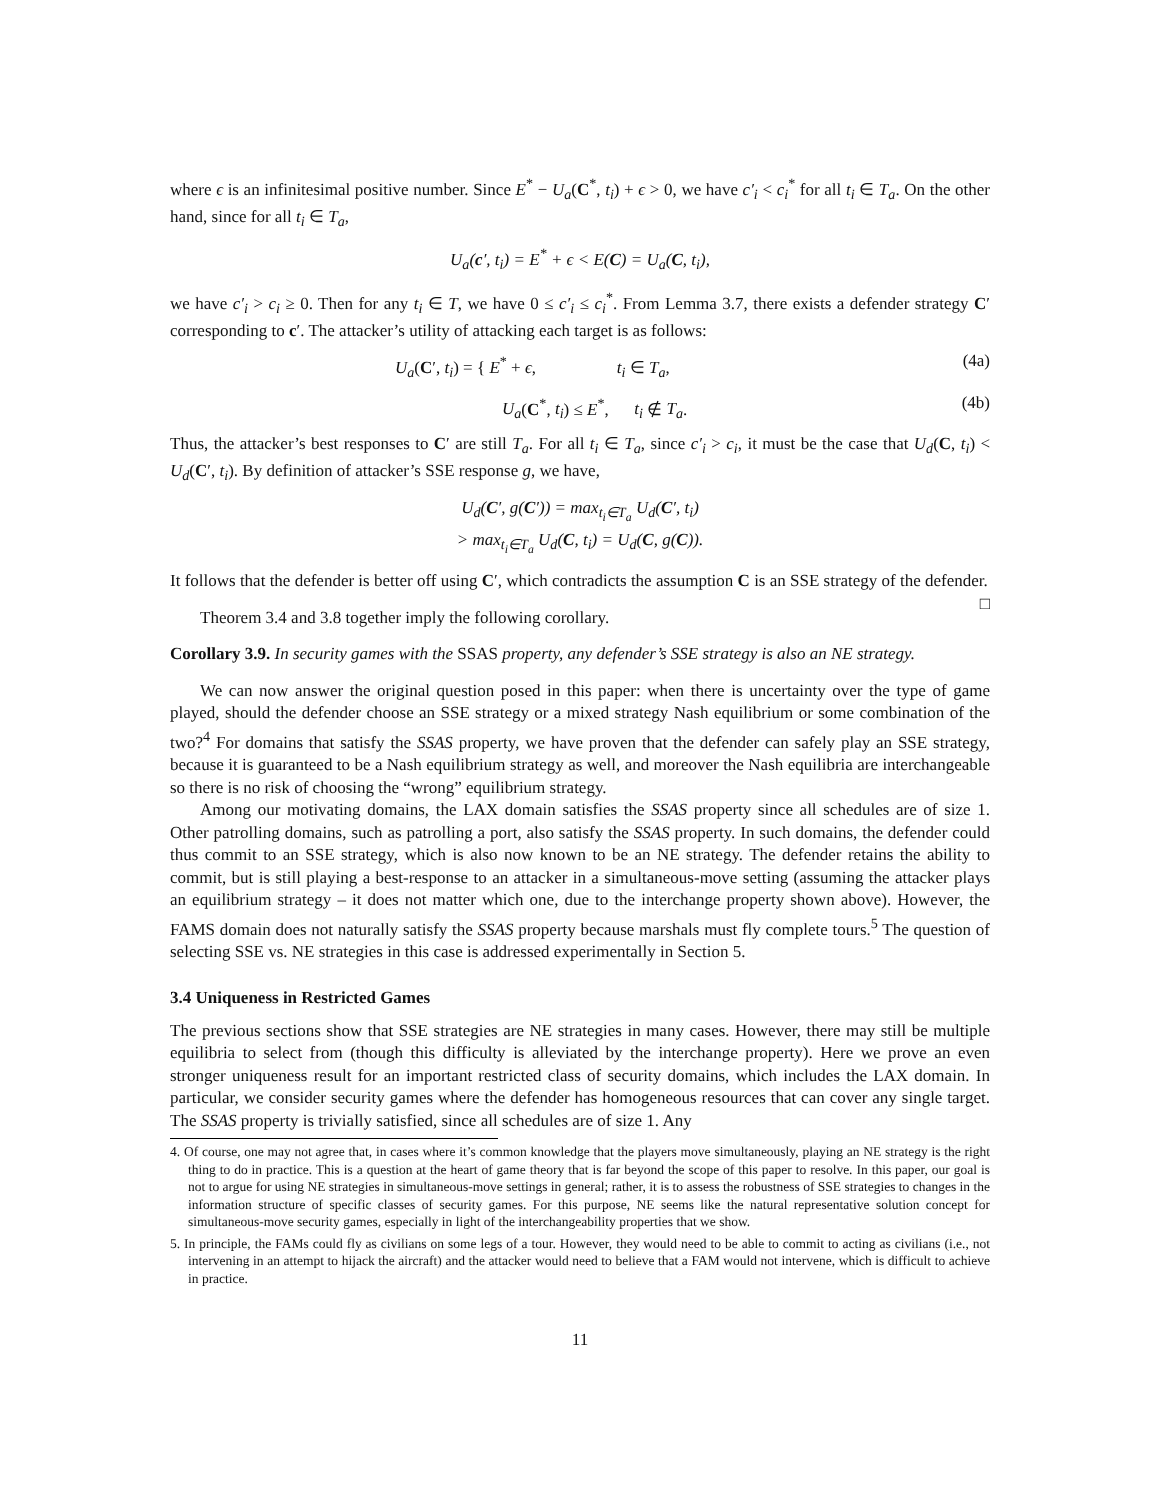where ϵ is an infinitesimal positive number. Since E<sup>*</sup> − U<sub>a</sub>(C<sup>*</sup>, t<sub>i</sub>) + ϵ > 0, we have c′<sub>i</sub> < c<sub>i</sub><sup>*</sup> for all t<sub>i</sub> ∈ T<sub>a</sub>. On the other hand, since for all t<sub>i</sub> ∈ T<sub>a</sub>,
U<sub>a</sub>(c′, t<sub>i</sub>) = E<sup>*</sup> + ϵ < E(C) = U<sub>a</sub>(C, t<sub>i</sub>),
we have c′<sub>i</sub> > c<sub>i</sub> ≥ 0. Then for any t<sub>i</sub> ∈ T, we have 0 ≤ c′<sub>i</sub> ≤ c<sub>i</sub><sup>*</sup>. From Lemma 3.7, there exists a defender strategy C′ corresponding to c′. The attacker’s utility of attacking each target is as follows:
U<sub>a</sub>(C′, t<sub>i</sub>) = { E<sup>*</sup> + ϵ, t<sub>i</sub> ∈ T<sub>a</sub>, (4a)
U<sub>a</sub>(C<sup>*</sup>, t<sub>i</sub>) ≤ E<sup>*</sup>, t<sub>i</sub> ∉ T<sub>a</sub>. (4b)
Thus, the attacker’s best responses to C′ are still T<sub>a</sub>. For all t<sub>i</sub> ∈ T<sub>a</sub>, since c′<sub>i</sub> > c<sub>i</sub>, it must be the case that U<sub>d</sub>(C, t<sub>i</sub>) < U<sub>d</sub>(C′, t<sub>i</sub>). By definition of attacker’s SSE response g, we have,
U<sub>d</sub>(C′, g(C′)) = max<sub>t<sub>i</sub>∈T<sub>a</sub></sub> U<sub>d</sub>(C′, t<sub>i</sub>)
> max<sub>t<sub>i</sub>∈T<sub>a</sub></sub> U<sub>d</sub>(C, t<sub>i</sub>) = U<sub>d</sub>(C, g(C)).
It follows that the defender is better off using C′, which contradicts the assumption C is an SSE strategy of the defender. □
Theorem 3.4 and 3.8 together imply the following corollary.
Corollary 3.9. In security games with the SSAS property, any defender’s SSE strategy is also an NE strategy.
We can now answer the original question posed in this paper: when there is uncertainty over the type of game played, should the defender choose an SSE strategy or a mixed strategy Nash equilibrium or some combination of the two?<sup>4</sup> For domains that satisfy the SSAS property, we have proven that the defender can safely play an SSE strategy, because it is guaranteed to be a Nash equilibrium strategy as well, and moreover the Nash equilibria are interchangeable so there is no risk of choosing the “wrong” equilibrium strategy.
Among our motivating domains, the LAX domain satisfies the SSAS property since all schedules are of size 1. Other patrolling domains, such as patrolling a port, also satisfy the SSAS property. In such domains, the defender could thus commit to an SSE strategy, which is also now known to be an NE strategy. The defender retains the ability to commit, but is still playing a best-response to an attacker in a simultaneous-move setting (assuming the attacker plays an equilibrium strategy – it does not matter which one, due to the interchange property shown above). However, the FAMS domain does not naturally satisfy the SSAS property because marshals must fly complete tours.<sup>5</sup> The question of selecting SSE vs. NE strategies in this case is addressed experimentally in Section 5.
3.4 Uniqueness in Restricted Games
The previous sections show that SSE strategies are NE strategies in many cases. However, there may still be multiple equilibria to select from (though this difficulty is alleviated by the interchange property). Here we prove an even stronger uniqueness result for an important restricted class of security domains, which includes the LAX domain. In particular, we consider security games where the defender has homogeneous resources that can cover any single target. The SSAS property is trivially satisfied, since all schedules are of size 1. Any
4. Of course, one may not agree that, in cases where it’s common knowledge that the players move simultaneously, playing an NE strategy is the right thing to do in practice. This is a question at the heart of game theory that is far beyond the scope of this paper to resolve. In this paper, our goal is not to argue for using NE strategies in simultaneous-move settings in general; rather, it is to assess the robustness of SSE strategies to changes in the information structure of specific classes of security games. For this purpose, NE seems like the natural representative solution concept for simultaneous-move security games, especially in light of the interchangeability properties that we show.
5. In principle, the FAMs could fly as civilians on some legs of a tour. However, they would need to be able to commit to acting as civilians (i.e., not intervening in an attempt to hijack the aircraft) and the attacker would need to believe that a FAM would not intervene, which is difficult to achieve in practice.
11